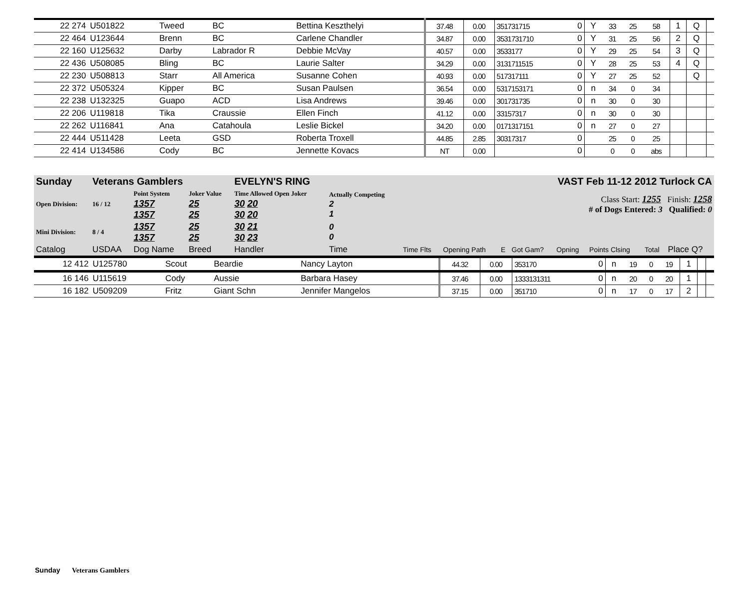| 22 274 | U501822 | Tweed | BC | Bettina Keszthelyi | 37.48 | 0.00 | 351731715 | 0 | Y | 33 | 25 | 58 | 1 | Q | |
| 22 464 | U123644 | Brenn | BC | Carlene Chandler | 34.87 | 0.00 | 3531731710 | 0 | Y | 31 | 25 | 56 | 2 | Q | |
| 22 160 | U125632 | Darby | Labrador R | Debbie McVay | 40.57 | 0.00 | 3533177 | 0 | Y | 29 | 25 | 54 | 3 | Q | |
| 22 436 | U508085 | Bling | BC | Laurie Salter | 34.29 | 0.00 | 3131711515 | 0 | Y | 28 | 25 | 53 | 4 | Q | |
| 22 230 | U508813 | Starr | All America | Susanne Cohen | 40.93 | 0.00 | 517317111 | 0 | Y | 27 | 25 | 52 | | Q | |
| 22 372 | U505324 | Kipper | BC | Susan Paulsen | 36.54 | 0.00 | 5317153171 | 0 | n | 34 | 0 | 34 | | | |
| 22 238 | U132325 | Guapo | ACD | Lisa Andrews | 39.46 | 0.00 | 301731735 | 0 | n | 30 | 0 | 30 | | | |
| 22 206 | U119818 | Tika | Craussie | Ellen Finch | 41.12 | 0.00 | 33157317 | 0 | n | 30 | 0 | 30 | | | |
| 22 262 | U116841 | Ana | Catahoula | Leslie Bickel | 34.20 | 0.00 | 0171317151 | 0 | n | 27 | 0 | 27 | | | |
| 22 444 | U511428 | Leeta | GSD | Roberta Troxell | 44.85 | 2.85 | 30317317 | 0 | | 25 | 0 | 25 | | | |
| 22 414 | U134586 | Cody | BC | Jennette Kovacs | NT | 0.00 | | 0 | | 0 | 0 | abs | | | |
| Sunday | Veterans Gamblers | | | EVELYN'S RING | | | | VAST Feb 11-12 2012 Turlock CA | | | | | |
| Open Division: | 16 / 12 | Point System 1357 1357 | Joker Value 25 25 | Time Allowed Open Joker 30 20 30 20 | Actually Competing 2 1 | Class Start: 1255 Finish: 1258 # of Dogs Entered: 3 Qualified: 0 | | | | | | | |
| Mini Division: | 8 / 4 | 1357 1357 | 25 25 | 30 21 30 23 | 0 0 | | | | | | | | |
| Catalog | USDAA | Dog Name | Breed | Handler | Time | Time Flts | Opening Path | E | Got Gam? | Opning | Points Clsing | Total | Place Q? |
| 12 412 | U125780 | Scout | Beardie | Nancy Layton | 44.32 | 0.00 | 353170 | 0 | n | 19 | 0 | 19 | 1 | | |
| 16 146 | U115619 | Cody | Aussie | Barbara Hasey | 37.46 | 0.00 | 1333131311 | 0 | n | 20 | 0 | 20 | 1 | | |
| 16 182 | U509209 | Fritz | Giant Schn | Jennifer Mangelos | 37.15 | 0.00 | 351710 | 0 | n | 17 | 0 | 17 | 2 | | |
Sunday Veterans Gamblers